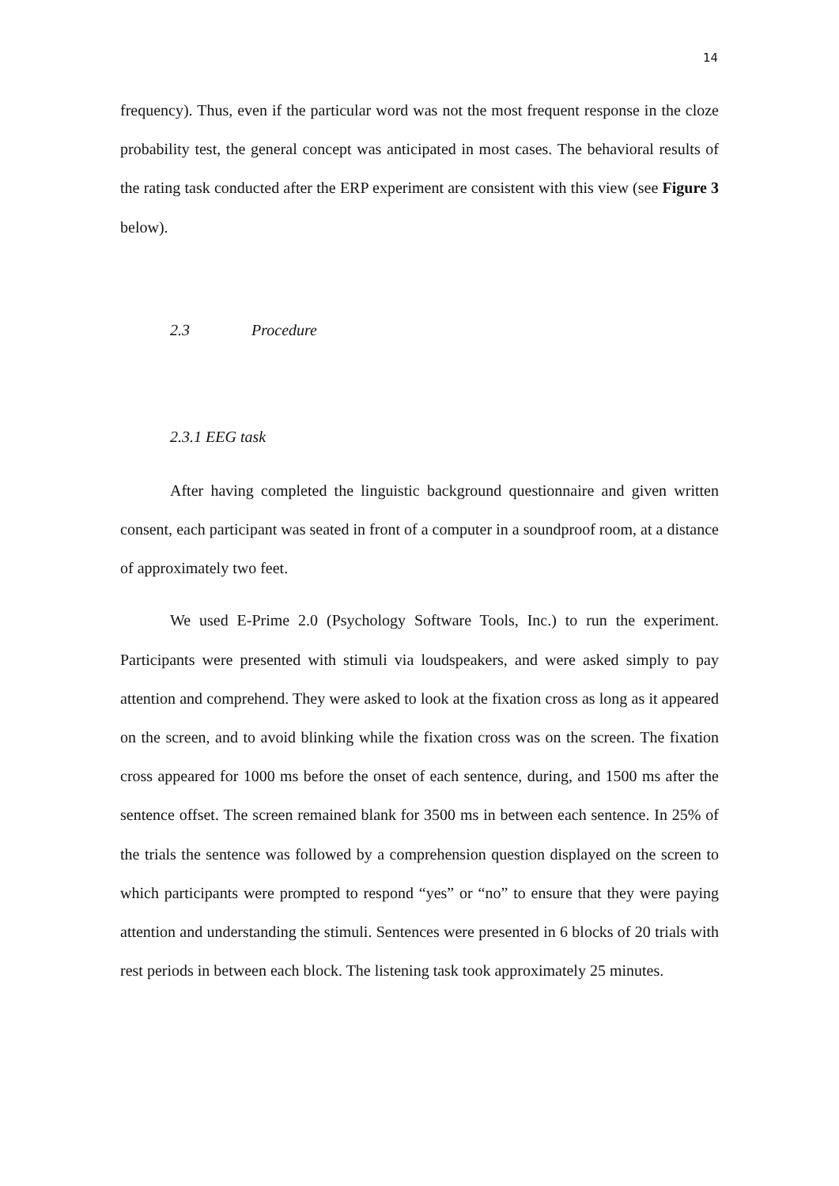14
frequency). Thus, even if the particular word was not the most frequent response in the cloze probability test, the general concept was anticipated in most cases. The behavioral results of the rating task conducted after the ERP experiment are consistent with this view (see Figure 3 below).
2.3 Procedure
2.3.1 EEG task
After having completed the linguistic background questionnaire and given written consent, each participant was seated in front of a computer in a soundproof room, at a distance of approximately two feet.
We used E-Prime 2.0 (Psychology Software Tools, Inc.) to run the experiment. Participants were presented with stimuli via loudspeakers, and were asked simply to pay attention and comprehend. They were asked to look at the fixation cross as long as it appeared on the screen, and to avoid blinking while the fixation cross was on the screen. The fixation cross appeared for 1000 ms before the onset of each sentence, during, and 1500 ms after the sentence offset. The screen remained blank for 3500 ms in between each sentence. In 25% of the trials the sentence was followed by a comprehension question displayed on the screen to which participants were prompted to respond “yes” or “no” to ensure that they were paying attention and understanding the stimuli. Sentences were presented in 6 blocks of 20 trials with rest periods in between each block. The listening task took approximately 25 minutes.